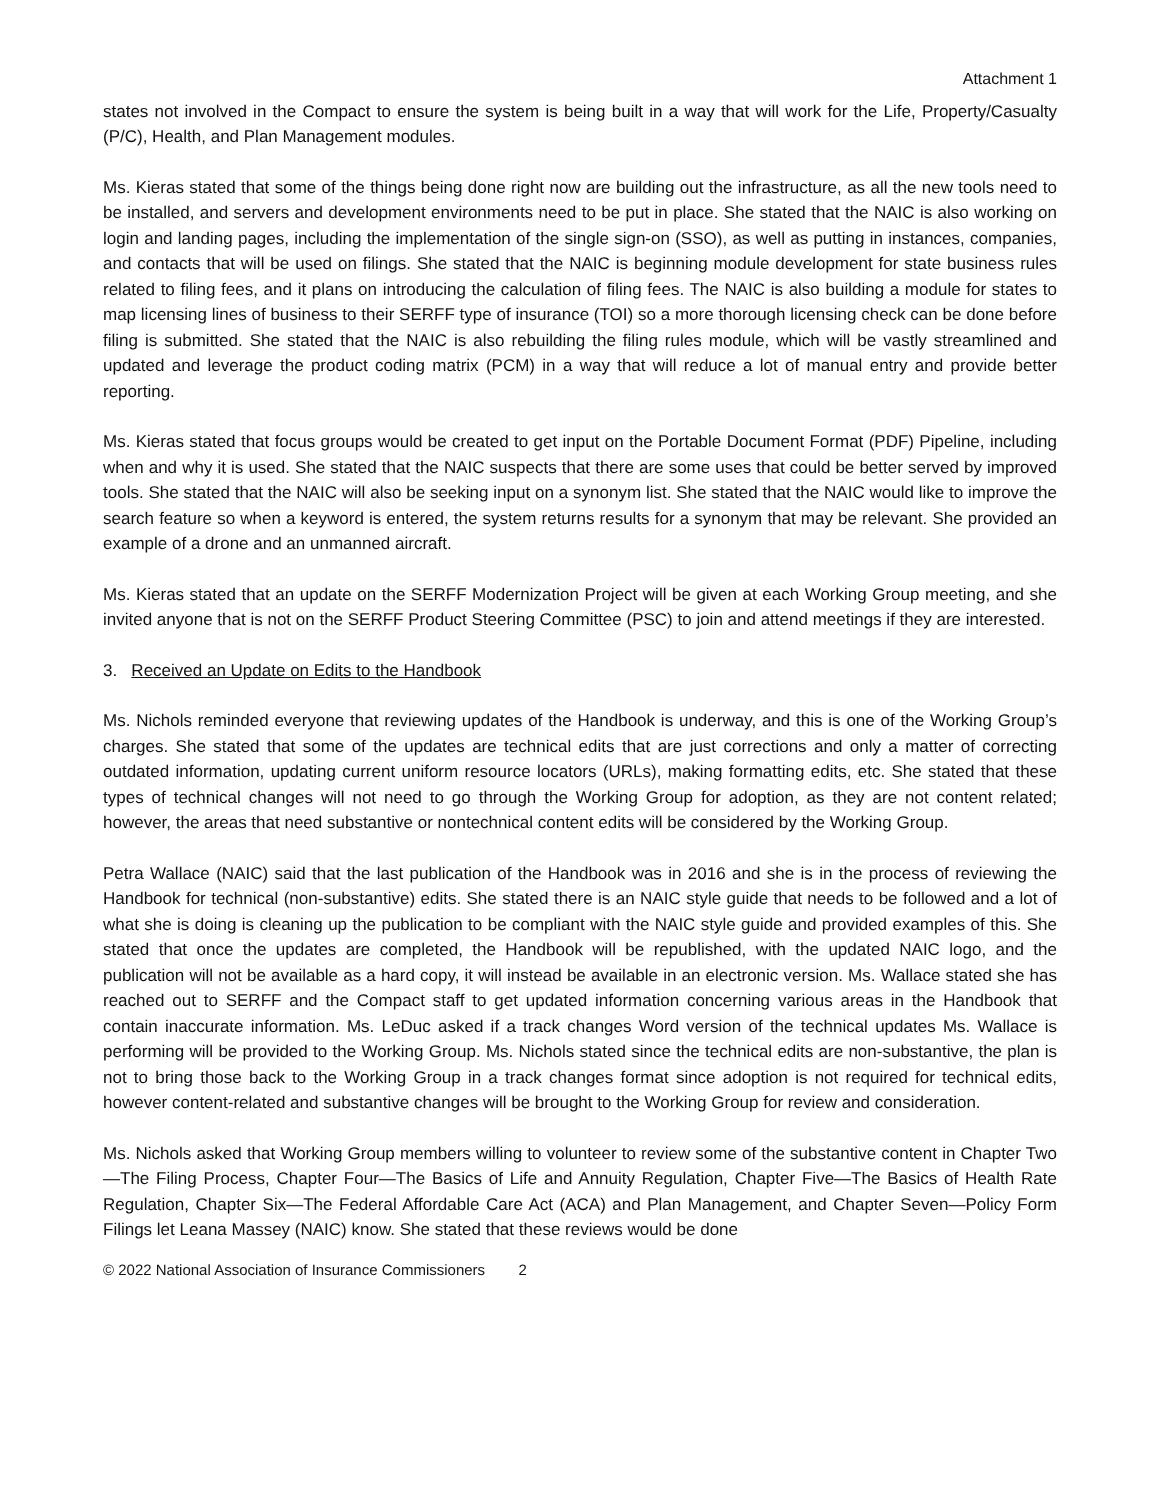Attachment 1
states not involved in the Compact to ensure the system is being built in a way that will work for the Life, Property/Casualty (P/C), Health, and Plan Management modules.
Ms. Kieras stated that some of the things being done right now are building out the infrastructure, as all the new tools need to be installed, and servers and development environments need to be put in place. She stated that the NAIC is also working on login and landing pages, including the implementation of the single sign-on (SSO), as well as putting in instances, companies, and contacts that will be used on filings. She stated that the NAIC is beginning module development for state business rules related to filing fees, and it plans on introducing the calculation of filing fees. The NAIC is also building a module for states to map licensing lines of business to their SERFF type of insurance (TOI) so a more thorough licensing check can be done before filing is submitted. She stated that the NAIC is also rebuilding the filing rules module, which will be vastly streamlined and updated and leverage the product coding matrix (PCM) in a way that will reduce a lot of manual entry and provide better reporting.
Ms. Kieras stated that focus groups would be created to get input on the Portable Document Format (PDF) Pipeline, including when and why it is used. She stated that the NAIC suspects that there are some uses that could be better served by improved tools. She stated that the NAIC will also be seeking input on a synonym list. She stated that the NAIC would like to improve the search feature so when a keyword is entered, the system returns results for a synonym that may be relevant. She provided an example of a drone and an unmanned aircraft.
Ms. Kieras stated that an update on the SERFF Modernization Project will be given at each Working Group meeting, and she invited anyone that is not on the SERFF Product Steering Committee (PSC) to join and attend meetings if they are interested.
3. Received an Update on Edits to the Handbook
Ms. Nichols reminded everyone that reviewing updates of the Handbook is underway, and this is one of the Working Group’s charges. She stated that some of the updates are technical edits that are just corrections and only a matter of correcting outdated information, updating current uniform resource locators (URLs), making formatting edits, etc. She stated that these types of technical changes will not need to go through the Working Group for adoption, as they are not content related; however, the areas that need substantive or nontechnical content edits will be considered by the Working Group.
Petra Wallace (NAIC) said that the last publication of the Handbook was in 2016 and she is in the process of reviewing the Handbook for technical (non-substantive) edits. She stated there is an NAIC style guide that needs to be followed and a lot of what she is doing is cleaning up the publication to be compliant with the NAIC style guide and provided examples of this. She stated that once the updates are completed, the Handbook will be republished, with the updated NAIC logo, and the publication will not be available as a hard copy, it will instead be available in an electronic version. Ms. Wallace stated she has reached out to SERFF and the Compact staff to get updated information concerning various areas in the Handbook that contain inaccurate information. Ms. LeDuc asked if a track changes Word version of the technical updates Ms. Wallace is performing will be provided to the Working Group. Ms. Nichols stated since the technical edits are non-substantive, the plan is not to bring those back to the Working Group in a track changes format since adoption is not required for technical edits, however content-related and substantive changes will be brought to the Working Group for review and consideration.
Ms. Nichols asked that Working Group members willing to volunteer to review some of the substantive content in Chapter Two—The Filing Process, Chapter Four—The Basics of Life and Annuity Regulation, Chapter Five—The Basics of Health Rate Regulation, Chapter Six—The Federal Affordable Care Act (ACA) and Plan Management, and Chapter Seven—Policy Form Filings let Leana Massey (NAIC) know. She stated that these reviews would be done
© 2022 National Association of Insurance Commissioners 2